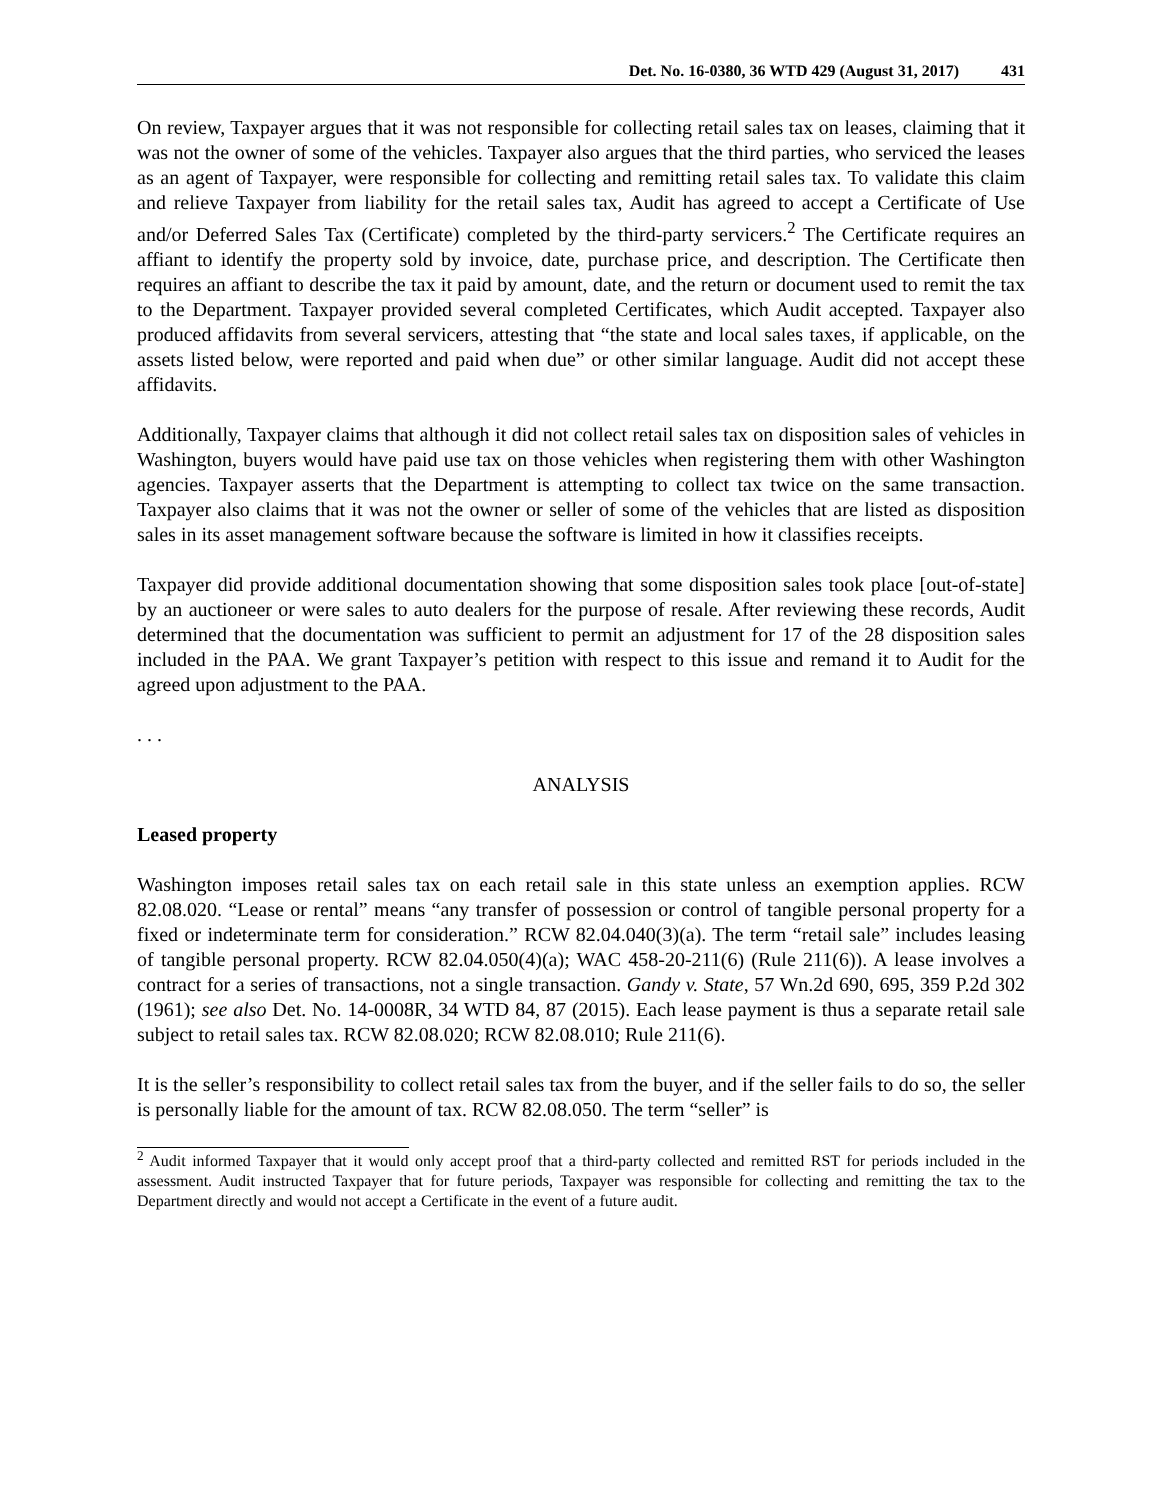Det. No. 16-0380, 36 WTD 429 (August 31, 2017) 431
On review, Taxpayer argues that it was not responsible for collecting retail sales tax on leases, claiming that it was not the owner of some of the vehicles. Taxpayer also argues that the third parties, who serviced the leases as an agent of Taxpayer, were responsible for collecting and remitting retail sales tax. To validate this claim and relieve Taxpayer from liability for the retail sales tax, Audit has agreed to accept a Certificate of Use and/or Deferred Sales Tax (Certificate) completed by the third-party servicers.<sup>2</sup> The Certificate requires an affiant to identify the property sold by invoice, date, purchase price, and description. The Certificate then requires an affiant to describe the tax it paid by amount, date, and the return or document used to remit the tax to the Department. Taxpayer provided several completed Certificates, which Audit accepted. Taxpayer also produced affidavits from several servicers, attesting that “the state and local sales taxes, if applicable, on the assets listed below, were reported and paid when due” or other similar language. Audit did not accept these affidavits.
Additionally, Taxpayer claims that although it did not collect retail sales tax on disposition sales of vehicles in Washington, buyers would have paid use tax on those vehicles when registering them with other Washington agencies. Taxpayer asserts that the Department is attempting to collect tax twice on the same transaction. Taxpayer also claims that it was not the owner or seller of some of the vehicles that are listed as disposition sales in its asset management software because the software is limited in how it classifies receipts.
Taxpayer did provide additional documentation showing that some disposition sales took place [out-of-state] by an auctioneer or were sales to auto dealers for the purpose of resale. After reviewing these records, Audit determined that the documentation was sufficient to permit an adjustment for 17 of the 28 disposition sales included in the PAA. We grant Taxpayer’s petition with respect to this issue and remand it to Audit for the agreed upon adjustment to the PAA.
. . .
ANALYSIS
Leased property
Washington imposes retail sales tax on each retail sale in this state unless an exemption applies. RCW 82.08.020. “Lease or rental” means “any transfer of possession or control of tangible personal property for a fixed or indeterminate term for consideration.” RCW 82.04.040(3)(a). The term “retail sale” includes leasing of tangible personal property. RCW 82.04.050(4)(a); WAC 458-20-211(6) (Rule 211(6)). A lease involves a contract for a series of transactions, not a single transaction. Gandy v. State, 57 Wn.2d 690, 695, 359 P.2d 302 (1961); see also Det. No. 14-0008R, 34 WTD 84, 87 (2015). Each lease payment is thus a separate retail sale subject to retail sales tax. RCW 82.08.020; RCW 82.08.010; Rule 211(6).
It is the seller’s responsibility to collect retail sales tax from the buyer, and if the seller fails to do so, the seller is personally liable for the amount of tax. RCW 82.08.050. The term “seller” is
<sup>2</sup> Audit informed Taxpayer that it would only accept proof that a third-party collected and remitted RST for periods included in the assessment. Audit instructed Taxpayer that for future periods, Taxpayer was responsible for collecting and remitting the tax to the Department directly and would not accept a Certificate in the event of a future audit.